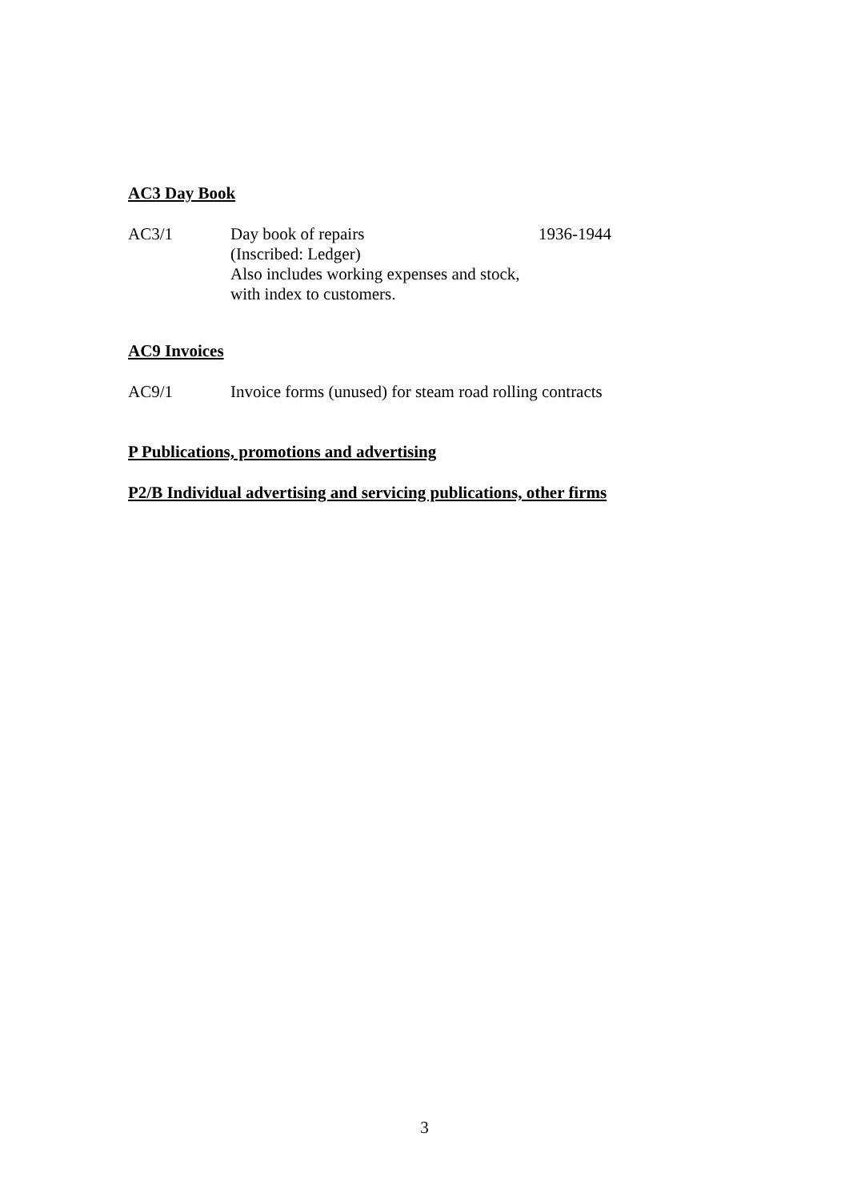AC3 Day Book
AC3/1 Day book of repairs
(Inscribed: Ledger)
Also includes working expenses and stock, with index to customers.
1936-1944
AC9 Invoices
AC9/1 Invoice forms (unused) for steam road rolling contracts
P Publications, promotions and advertising
P2/B Individual advertising and servicing publications, other firms
3